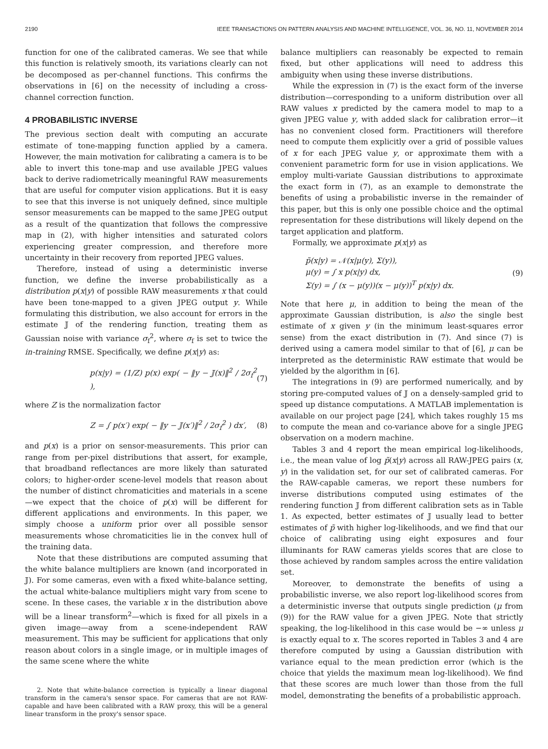2190 IEEE TRANSACTIONS ON PATTERN ANALYSIS AND MACHINE INTELLIGENCE, VOL. 36, NO. 11, NOVEMBER 2014
function for one of the calibrated cameras. We see that while this function is relatively smooth, its variations clearly can not be decomposed as per-channel functions. This confirms the observations in [6] on the necessity of including a cross-channel correction function.
4 PROBABILISTIC INVERSE
The previous section dealt with computing an accurate estimate of tone-mapping function applied by a camera. However, the main motivation for calibrating a camera is to be able to invert this tone-map and use available JPEG values back to derive radiometrically meaningful RAW measurements that are useful for computer vision applications. But it is easy to see that this inverse is not uniquely defined, since multiple sensor measurements can be mapped to the same JPEG output as a result of the quantization that follows the compressive map in (2), with higher intensities and saturated colors experiencing greater compression, and therefore more uncertainty in their recovery from reported JPEG values.
Therefore, instead of using a deterministic inverse function, we define the inverse probabilistically as a distribution p(x|y) of possible RAW measurements x that could have been tone-mapped to a given JPEG output y. While formulating this distribution, we also account for errors in the estimate 𝕁 of the rendering function, treating them as Gaussian noise with variance σ<sub>f</sub><sup>2</sup>, where σ<sub>f</sub> is set to twice the in-training RMSE. Specifically, we define p(x|y) as:
p(x|y) = (1/Z) p(x) exp( − ‖y − 𝕁(x)‖<sup>2</sup> / 2σ<sub>f</sub><sup>2</sup> ), (7)
where Z is the normalization factor
Z = ∫ p(x′) exp( − ‖y − 𝕁(x′)‖<sup>2</sup> / 2σ<sub>f</sub><sup>2</sup> ) dx′, (8)
and p(x) is a prior on sensor-measurements. This prior can range from per-pixel distributions that assert, for example, that broadband reflectances are more likely than saturated colors; to higher-order scene-level models that reason about the number of distinct chromaticities and materials in a scene—we expect that the choice of p(x) will be different for different applications and environments. In this paper, we simply choose a uniform prior over all possible sensor measurements whose chromaticities lie in the convex hull of the training data.
Note that these distributions are computed assuming that the white balance multipliers are known (and incorporated in 𝕁). For some cameras, even with a fixed white-balance setting, the actual white-balance multipliers might vary from scene to scene. In these cases, the variable x in the distribution above will be a linear transform<sup>2</sup>—which is fixed for all pixels in a given image—away from a scene-independent RAW measurement. This may be sufficient for applications that only reason about colors in a single image, or in multiple images of the same scene where the white
2. Note that white-balance correction is typically a linear diagonal transform in the camera's sensor space. For cameras that are not RAW-capable and have been calibrated with a RAW proxy, this will be a general linear transform in the proxy's sensor space.
balance multipliers can reasonably be expected to remain fixed, but other applications will need to address this ambiguity when using these inverse distributions.
While the expression in (7) is the exact form of the inverse distribution—corresponding to a uniform distribution over all RAW values x predicted by the camera model to map to a given JPEG value y, with added slack for calibration error—it has no convenient closed form. Practitioners will therefore need to compute them explicitly over a grid of possible values of x for each JPEG value y, or approximate them with a convenient parametric form for use in vision applications. We employ multi-variate Gaussian distributions to approximate the exact form in (7), as an example to demonstrate the benefits of using a probabilistic inverse in the remainder of this paper, but this is only one possible choice and the optimal representation for these distributions will likely depend on the target application and platform.
Formally, we approximate p(x|y) as
p̃(x|y) = 𝒩(x|μ(y), Σ(y)),
μ(y) = ∫ x p(x|y) dx,
Σ(y) = ∫ (x − μ(y))(x − μ(y))<sup>T</sup> p(x|y) dx.
(9)
Note that here μ, in addition to being the mean of the approximate Gaussian distribution, is also the single best estimate of x given y (in the minimum least-squares error sense) from the exact distribution in (7). And since (7) is derived using a camera model similar to that of [6], μ can be interpreted as the deterministic RAW estimate that would be yielded by the algorithm in [6].
The integrations in (9) are performed numerically, and by storing pre-computed values of 𝕁 on a densely-sampled grid to speed up distance computations. A MATLAB implementation is available on our project page [24], which takes roughly 15 ms to compute the mean and co-variance above for a single JPEG observation on a modern machine.
Tables 3 and 4 report the mean empirical log-likelihoods, i.e., the mean value of log p̃(x|y) across all RAW-JPEG pairs (x, y) in the validation set, for our set of calibrated cameras. For the RAW-capable cameras, we report these numbers for inverse distributions computed using estimates of the rendering function 𝕁 from different calibration sets as in Table 1. As expected, better estimates of 𝕁 usually lead to better estimates of p̃ with higher log-likelihoods, and we find that our choice of calibrating using eight exposures and four illuminants for RAW cameras yields scores that are close to those achieved by random samples across the entire validation set.
Moreover, to demonstrate the benefits of using a probabilistic inverse, we also report log-likelihood scores from a deterministic inverse that outputs single prediction (μ from (9)) for the RAW value for a given JPEG. Note that strictly speaking, the log-likelihood in this case would be −∞ unless μ is exactly equal to x. The scores reported in Tables 3 and 4 are therefore computed by using a Gaussian distribution with variance equal to the mean prediction error (which is the choice that yields the maximum mean log-likelihood). We find that these scores are much lower than those from the full model, demonstrating the benefits of a probabilistic approach.